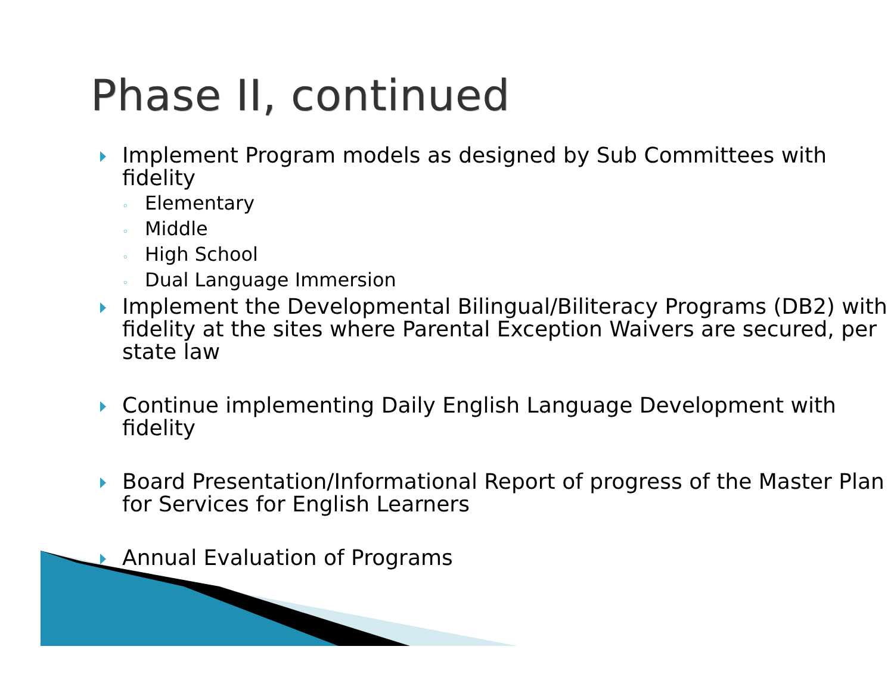Phase II, continued
Implement Program models as designed by Sub Committees with fidelity
◦ Elementary
◦ Middle
◦ High School
◦ Dual Language Immersion
Implement the Developmental Bilingual/Biliteracy Programs (DB2) with fidelity at the sites where Parental Exception Waivers are secured, per state law
Continue implementing Daily English Language Development with fidelity
Board Presentation/Informational Report of progress of the Master Plan for Services for English Learners
Annual Evaluation of Programs